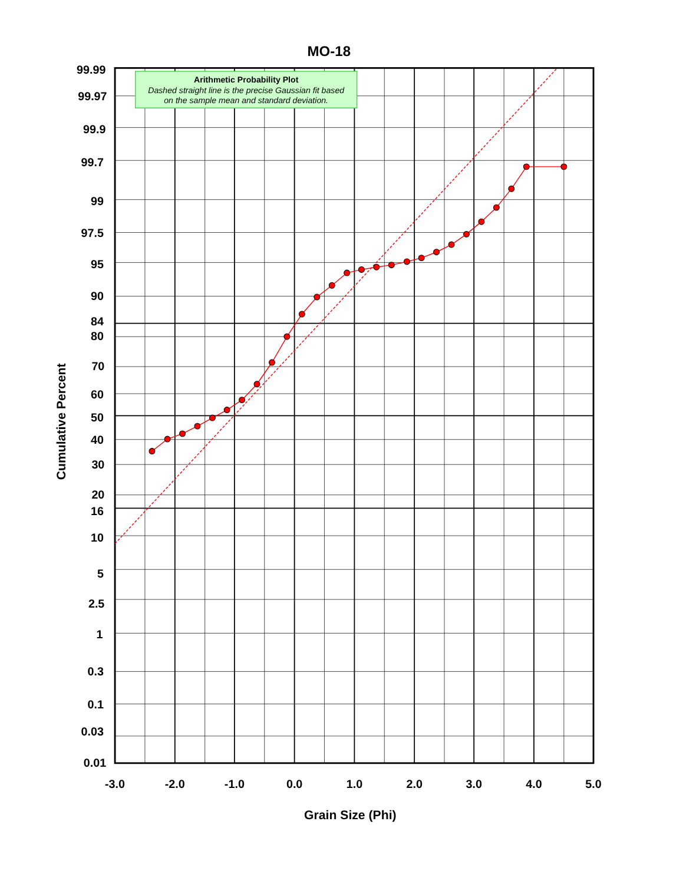MO-18
Arithmetic Probability Plot
Dashed straight line is the precise Gaussian fit based
on the sample mean and standard deviation.
99.99
99.97
99.9
99.7
99
97.5
95
90
84
80
70
60
50
40
30
20
16
10
5
2.5
1
0.3
0.1
0.03
0.01
-3.0
-2.0
-1.0
0.0
1.0
2.0
3.0
4.0
5.0
Grain Size (Phi)
Cumulative Percent